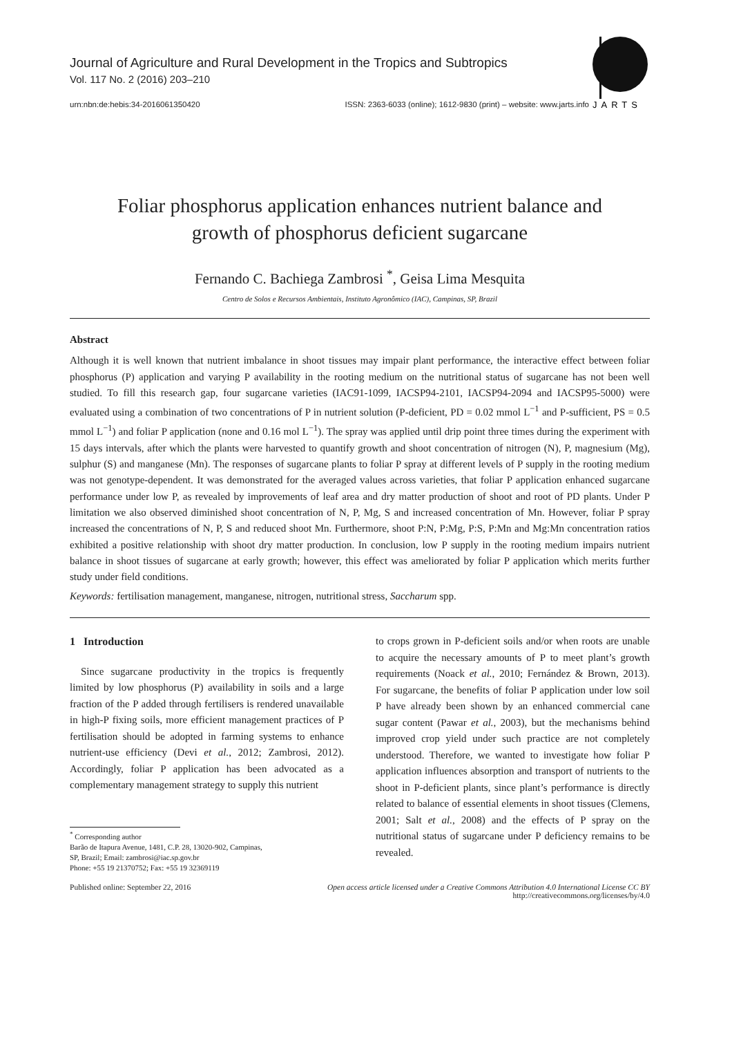Journal of Agriculture and Rural Development in the Tropics and Subtropics
Vol. 117 No. 2 (2016) 203–210
urn:nbn:de:hebis:34-2016061350420 ISSN: 2363-6033 (online); 1612-9830 (print) – website: www.jarts.info
JARTS
Foliar phosphorus application enhances nutrient balance and
growth of phosphorus deficient sugarcane
Fernando C. Bachiega Zambrosi <sup>*</sup>, Geisa Lima Mesquita
Centro de Solos e Recursos Ambientais, Instituto Agronômico (IAC), Campinas, SP, Brazil
Abstract
Although it is well known that nutrient imbalance in shoot tissues may impair plant performance, the interactive effect between foliar phosphorus (P) application and varying P availability in the rooting medium on the nutritional status of sugarcane has not been well studied. To fill this research gap, four sugarcane varieties (IAC91-1099, IACSP94-2101, IACSP94-2094 and IACSP95-5000) were evaluated using a combination of two concentrations of P in nutrient solution (P-deficient, PD = 0.02 mmol L<sup>−1</sup> and P-sufficient, PS = 0.5 mmol L<sup>−1</sup>) and foliar P application (none and 0.16 mol L<sup>−1</sup>). The spray was applied until drip point three times during the experiment with 15 days intervals, after which the plants were harvested to quantify growth and shoot concentration of nitrogen (N), P, magnesium (Mg), sulphur (S) and manganese (Mn). The responses of sugarcane plants to foliar P spray at different levels of P supply in the rooting medium was not genotype-dependent. It was demonstrated for the averaged values across varieties, that foliar P application enhanced sugarcane performance under low P, as revealed by improvements of leaf area and dry matter production of shoot and root of PD plants. Under P limitation we also observed diminished shoot concentration of N, P, Mg, S and increased concentration of Mn. However, foliar P spray increased the concentrations of N, P, S and reduced shoot Mn. Furthermore, shoot P:N, P:Mg, P:S, P:Mn and Mg:Mn concentration ratios exhibited a positive relationship with shoot dry matter production. In conclusion, low P supply in the rooting medium impairs nutrient balance in shoot tissues of sugarcane at early growth; however, this effect was ameliorated by foliar P application which merits further study under field conditions.
Keywords: fertilisation management, manganese, nitrogen, nutritional stress, Saccharum spp.
1 Introduction
Since sugarcane productivity in the tropics is frequently limited by low phosphorus (P) availability in soils and a large fraction of the P added through fertilisers is rendered unavailable in high-P fixing soils, more efficient management practices of P fertilisation should be adopted in farming systems to enhance nutrient-use efficiency (Devi et al., 2012; Zambrosi, 2012). Accordingly, foliar P application has been advocated as a complementary management strategy to supply this nutrient
<sup>*</sup> Corresponding author
Barão de Itapura Avenue, 1481, C.P. 28, 13020-902, Campinas,
SP, Brazil; Email: zambrosi@iac.sp.gov.br
Phone: +55 19 21370752; Fax: +55 19 32369119
to crops grown in P-deficient soils and/or when roots are unable to acquire the necessary amounts of P to meet plant’s growth requirements (Noack et al., 2010; Fernández & Brown, 2013). For sugarcane, the benefits of foliar P application under low soil P have already been shown by an enhanced commercial cane sugar content (Pawar et al., 2003), but the mechanisms behind improved crop yield under such practice are not completely understood. Therefore, we wanted to investigate how foliar P application influences absorption and transport of nutrients to the shoot in P-deficient plants, since plant’s performance is directly related to balance of essential elements in shoot tissues (Clemens, 2001; Salt et al., 2008) and the effects of P spray on the nutritional status of sugarcane under P deficiency remains to be revealed.
Published online: September 22, 2016 Open access article licensed under a Creative Commons Attribution 4.0 International License CC BY
http://creativecommons.org/licenses/by/4.0